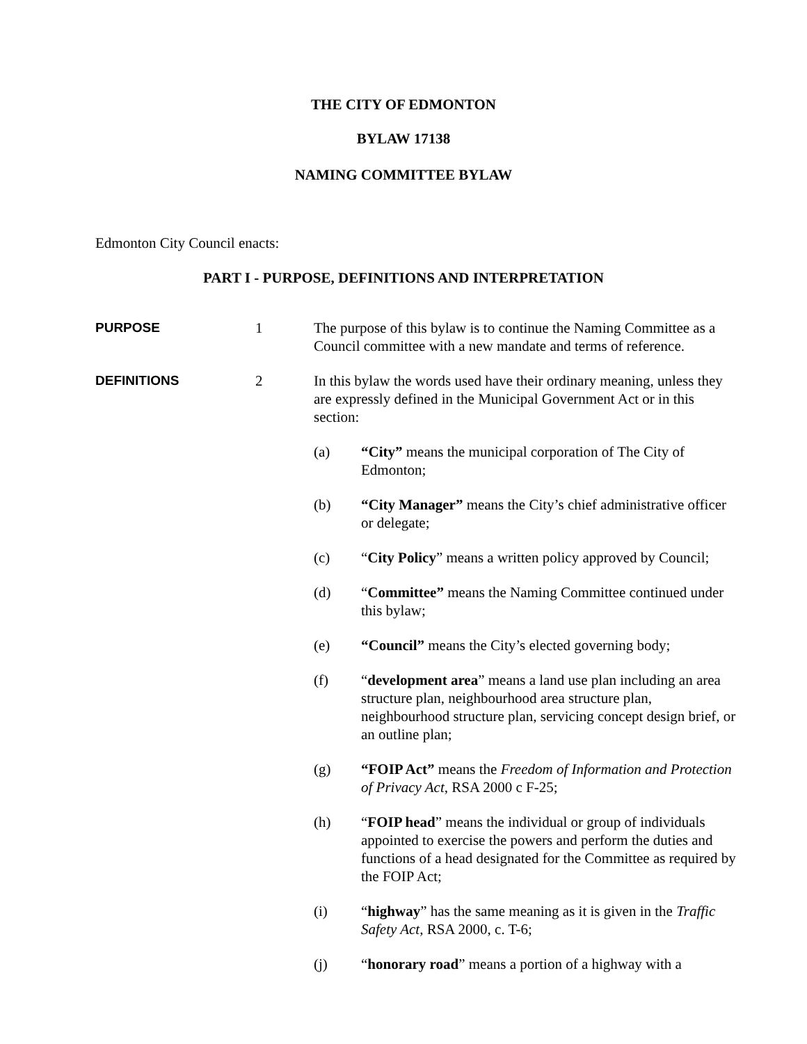THE CITY OF EDMONTON
BYLAW 17138
NAMING COMMITTEE BYLAW
Edmonton City Council enacts:
PART I - PURPOSE, DEFINITIONS AND INTERPRETATION
PURPOSE 1 The purpose of this bylaw is to continue the Naming Committee as a Council committee with a new mandate and terms of reference.
DEFINITIONS 2 In this bylaw the words used have their ordinary meaning, unless they are expressly defined in the Municipal Government Act or in this section:
(a) “City” means the municipal corporation of The City of Edmonton;
(b) “City Manager” means the City’s chief administrative officer or delegate;
(c) “City Policy” means a written policy approved by Council;
(d) “Committee” means the Naming Committee continued under this bylaw;
(e) “Council” means the City’s elected governing body;
(f) “development area” means a land use plan including an area structure plan, neighbourhood area structure plan, neighbourhood structure plan, servicing concept design brief, or an outline plan;
(g) “FOIP Act” means the Freedom of Information and Protection of Privacy Act, RSA 2000 c F-25;
(h) “FOIP head” means the individual or group of individuals appointed to exercise the powers and perform the duties and functions of a head designated for the Committee as required by the FOIP Act;
(i) “highway” has the same meaning as it is given in the Traffic Safety Act, RSA 2000, c. T-6;
(j) “honorary road” means a portion of a highway with a